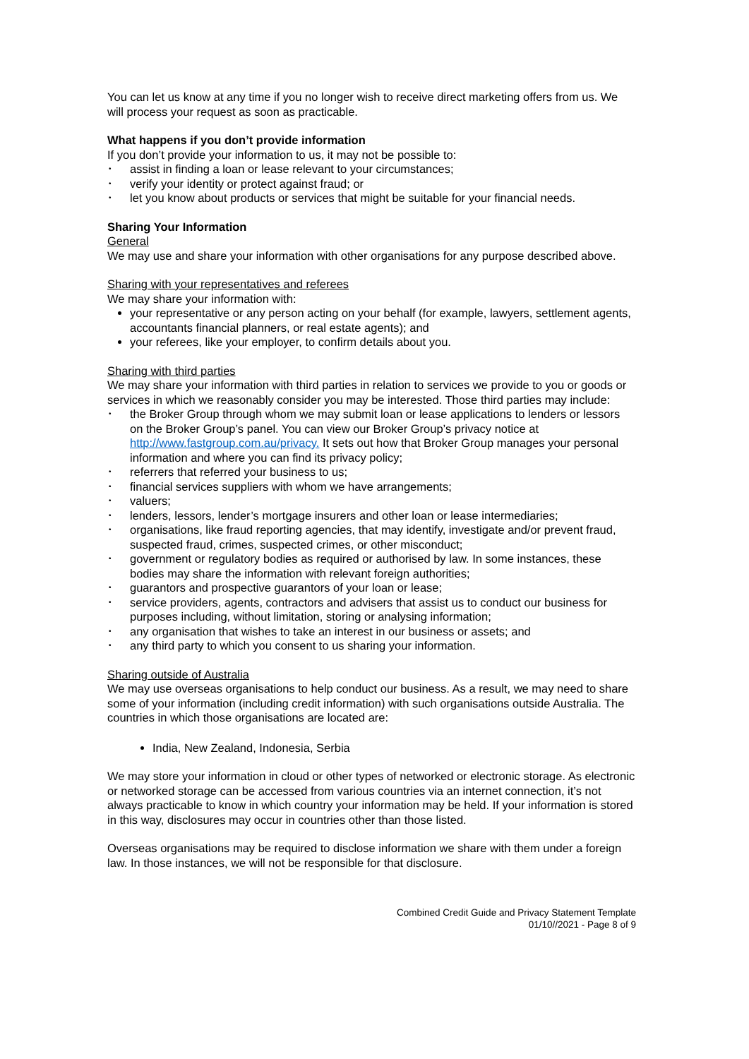You can let us know at any time if you no longer wish to receive direct marketing offers from us. We will process your request as soon as practicable.
What happens if you don’t provide information
If you don’t provide your information to us, it may not be possible to:
• assist in finding a loan or lease relevant to your circumstances;
• verify your identity or protect against fraud; or
• let you know about products or services that might be suitable for your financial needs.
Sharing Your Information
General
We may use and share your information with other organisations for any purpose described above.
Sharing with your representatives and referees
We may share your information with:
your representative or any person acting on your behalf (for example, lawyers, settlement agents, accountants financial planners, or real estate agents); and
your referees, like your employer, to confirm details about you.
Sharing with third parties
We may share your information with third parties in relation to services we provide to you or goods or services in which we reasonably consider you may be interested. Those third parties may include:
• the Broker Group through whom we may submit loan or lease applications to lenders or lessors on the Broker Group’s panel. You can view our Broker Group’s privacy notice at http://www.fastgroup.com.au/privacy. It sets out how that Broker Group manages your personal information and where you can find its privacy policy;
• referrers that referred your business to us;
• financial services suppliers with whom we have arrangements;
• valuers;
• lenders, lessors, lender’s mortgage insurers and other loan or lease intermediaries;
• organisations, like fraud reporting agencies, that may identify, investigate and/or prevent fraud, suspected fraud, crimes, suspected crimes, or other misconduct;
• government or regulatory bodies as required or authorised by law. In some instances, these bodies may share the information with relevant foreign authorities;
• guarantors and prospective guarantors of your loan or lease;
• service providers, agents, contractors and advisers that assist us to conduct our business for purposes including, without limitation, storing or analysing information;
• any organisation that wishes to take an interest in our business or assets; and
• any third party to which you consent to us sharing your information.
Sharing outside of Australia
We may use overseas organisations to help conduct our business. As a result, we may need to share some of your information (including credit information) with such organisations outside Australia. The countries in which those organisations are located are:
India, New Zealand, Indonesia, Serbia
We may store your information in cloud or other types of networked or electronic storage. As electronic or networked storage can be accessed from various countries via an internet connection, it’s not always practicable to know in which country your information may be held. If your information is stored in this way, disclosures may occur in countries other than those listed.
Overseas organisations may be required to disclose information we share with them under a foreign law. In those instances, we will not be responsible for that disclosure.
Combined Credit Guide and Privacy Statement Template
01/10//2021 - Page 8 of 9